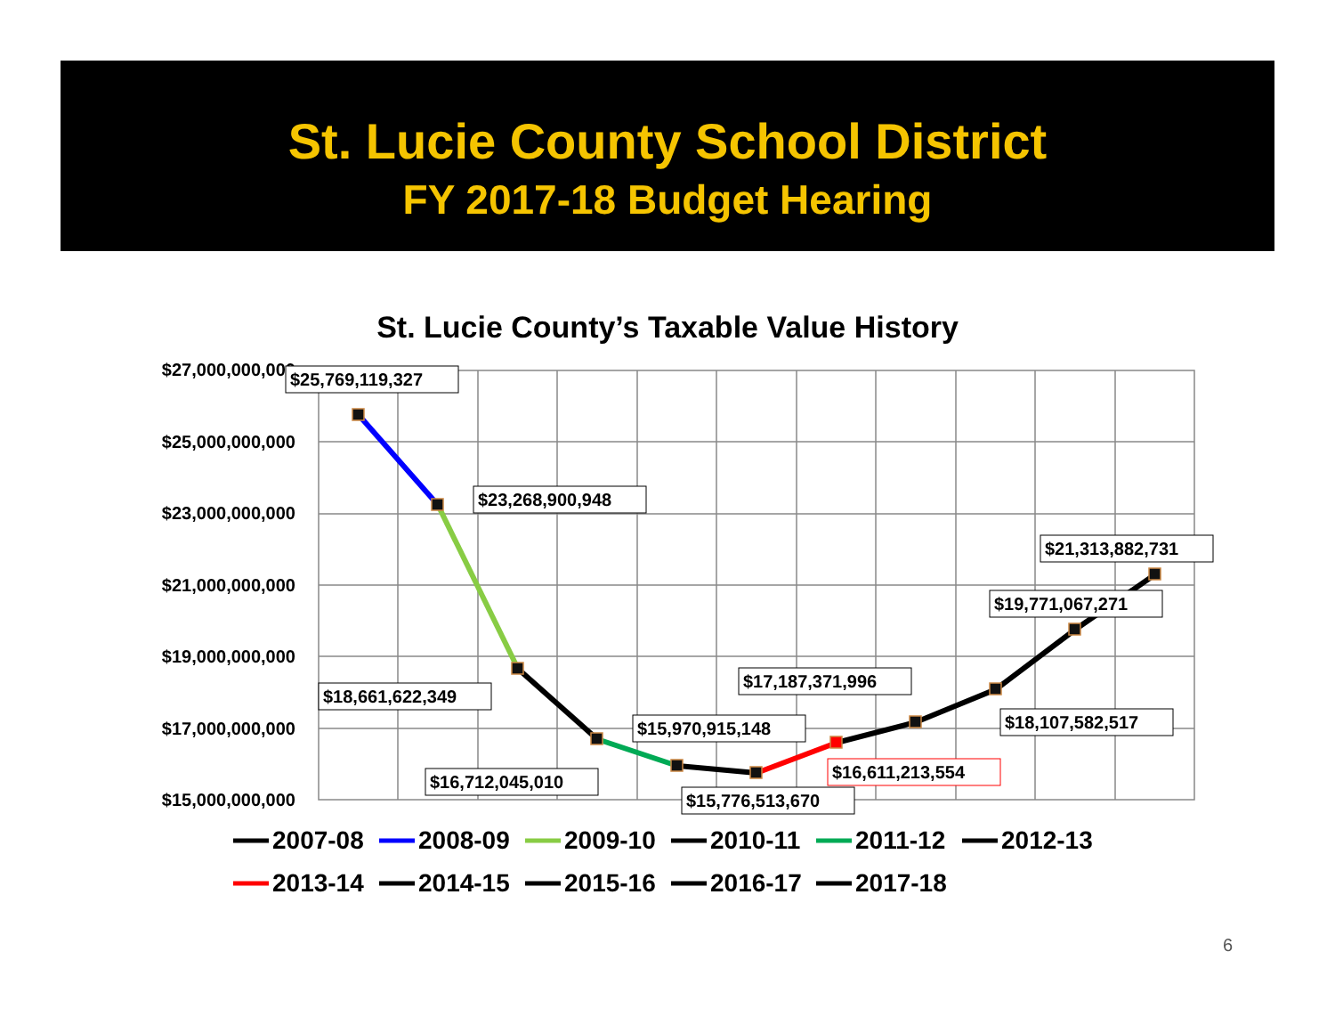St. Lucie County School District
FY 2017-18 Budget Hearing
St. Lucie County’s Taxable Value History
$27,000,000,000
$25,000,000,000
$23,000,000,000
$21,000,000,000
$19,000,000,000
$17,000,000,000
$15,000,000,000
$25,769,119,327
$23,268,900,948
$18,661,622,349
$16,712,045,010
$15,970,915,148
$15,776,513,670
$17,187,371,996
$16,611,213,554
$18,107,582,517
$19,771,067,271
$21,313,882,731
2007-08
2008-09
2009-10
2010-11
2011-12
2012-13
2013-14
2014-15
2015-16
2016-17
2017-18
6